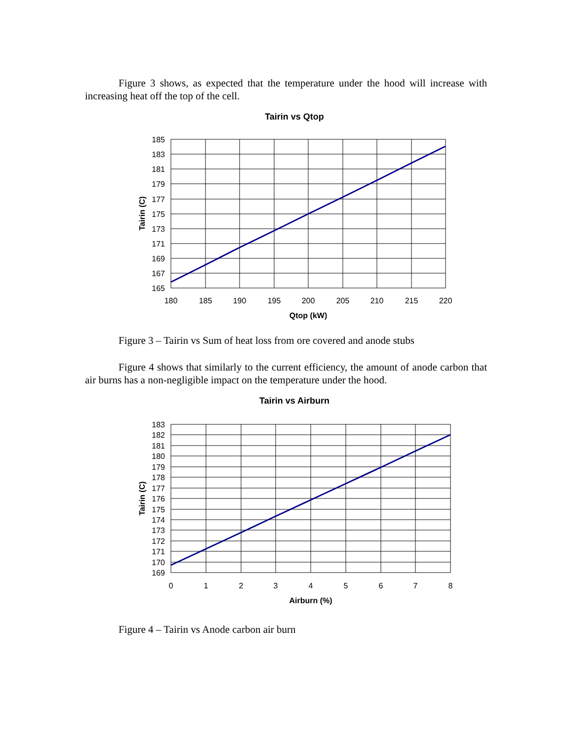Figure 3 shows, as expected that the temperature under the hood will increase with increasing heat off the top of the cell.
Tairin vs Qtop
185
183
181
179
177
175
173
171
169
167
165
180
185
190
195
200
205
210
215
220
Qtop (kW)
Tairin (C)
Figure 3 – Tairin vs Sum of heat loss from ore covered and anode stubs
Figure 4 shows that similarly to the current efficiency, the amount of anode carbon that air burns has a non-negligible impact on the temperature under the hood.
Tairin vs Airburn
183
182
181
180
179
178
177
176
175
174
173
172
171
170
169
0
1
2
3
4
5
6
7
8
Airburn (%)
Tairin (C)
Figure 4 – Tairin vs Anode carbon air burn